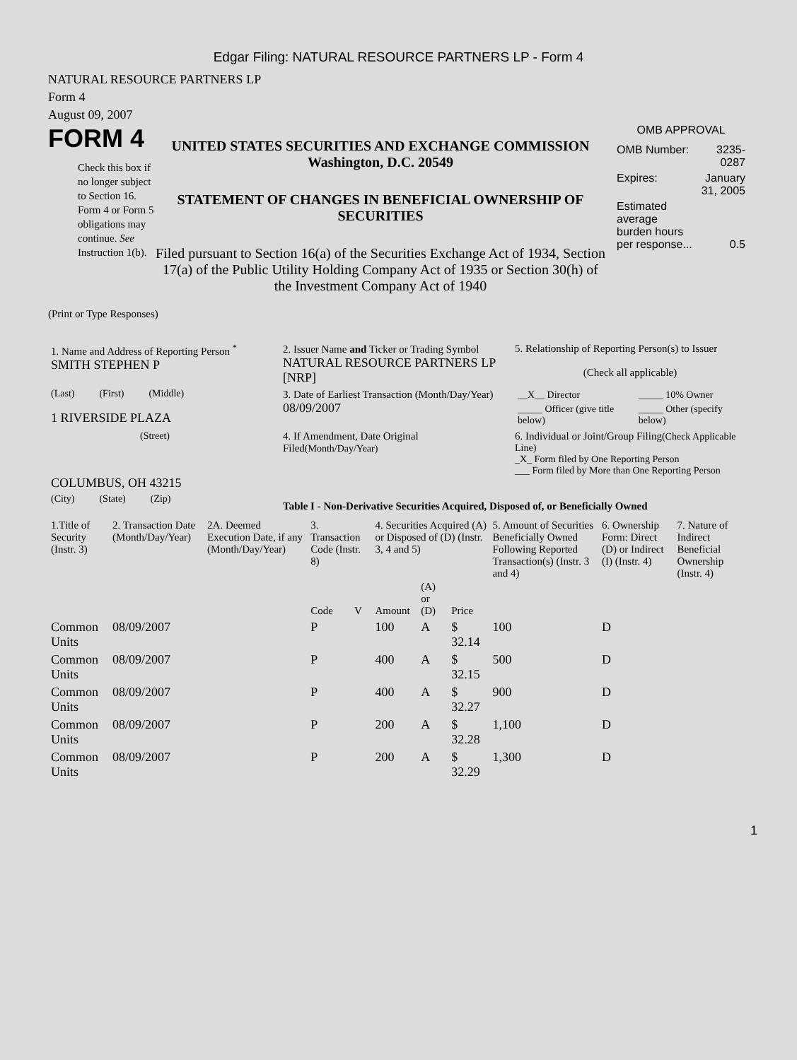Edgar Filing: NATURAL RESOURCE PARTNERS LP - Form 4
NATURAL RESOURCE PARTNERS LP
Form 4
August 09, 2007
FORM 4
Check this box if no longer subject to Section 16. Form 4 or Form 5 obligations may continue. See Instruction 1(b).
UNITED STATES SECURITIES AND EXCHANGE COMMISSION
Washington, D.C. 20549
STATEMENT OF CHANGES IN BENEFICIAL OWNERSHIP OF SECURITIES
Filed pursuant to Section 16(a) of the Securities Exchange Act of 1934, Section 17(a) of the Public Utility Holding Company Act of 1935 or Section 30(h) of the Investment Company Act of 1940
OMB APPROVAL
| OMB Number: | 3235-0287 |
| Expires: | January 31, 2005 |
| Estimated average burden hours per response... | 0.5 |
(Print or Type Responses)
| 1. Name and Address of Reporting Person <sup>*</sup> SMITH STEPHEN P | 2. Issuer Name and Ticker or Trading Symbol NATURAL RESOURCE PARTNERS LP [NRP] | 5. Relationship of Reporting Person(s) to Issuer (Check all applicable) |
| (Last) (First) (Middle) 1 RIVERSIDE PLAZA | 3. Date of Earliest Transaction (Month/Day/Year) 08/09/2007 | / __X__ Director / _____ 10% Owner / / _____ Officer (give title below) / _____ Other (specify below) / |
| (Street) COLUMBUS, OH 43215 | 4. If Amendment, Date Original Filed (Month/Day/Year) | 6. Individual or Joint/Group Filing (Check Applicable Line) _X_ Form filed by One Reporting Person ___ Form filed by More than One Reporting Person |
| (City) (State) (Zip) | Table I - Non-Derivative Securities Acquired, Disposed of, or Beneficially Owned | |
| 1.Title of Security (Instr. 3) | 2. Transaction Date (Month/Day/Year) | 2A. Deemed Execution Date, if any (Month/Day/Year) | 3. Transaction Code (Instr. 8) | | 4. Securities Acquired (A) or Disposed of (D) (Instr. 3, 4 and 5) | | | 5. Amount of Securities Beneficially Owned Following Reported Transaction(s) (Instr. 3 and 4) | 6. Ownership Form: Direct (D) or Indirect (I) (Instr. 4) | 7. Nature of Indirect Beneficial Ownership (Instr. 4) |
| --- | --- | --- | --- | --- | --- | --- | --- | --- | --- | --- |
| | | | Code | V | Amount | (A) or (D) | Price | | | |
| Common Units | 08/09/2007 | | P | | 100 | A | $ 32.14 | 100 | D | |
| Common Units | 08/09/2007 | | P | | 400 | A | $ 32.15 | 500 | D | |
| Common Units | 08/09/2007 | | P | | 400 | A | $ 32.27 | 900 | D | |
| Common Units | 08/09/2007 | | P | | 200 | A | $ 32.28 | 1,100 | D | |
| Common Units | 08/09/2007 | | P | | 200 | A | $ 32.29 | 1,300 | D | |
1